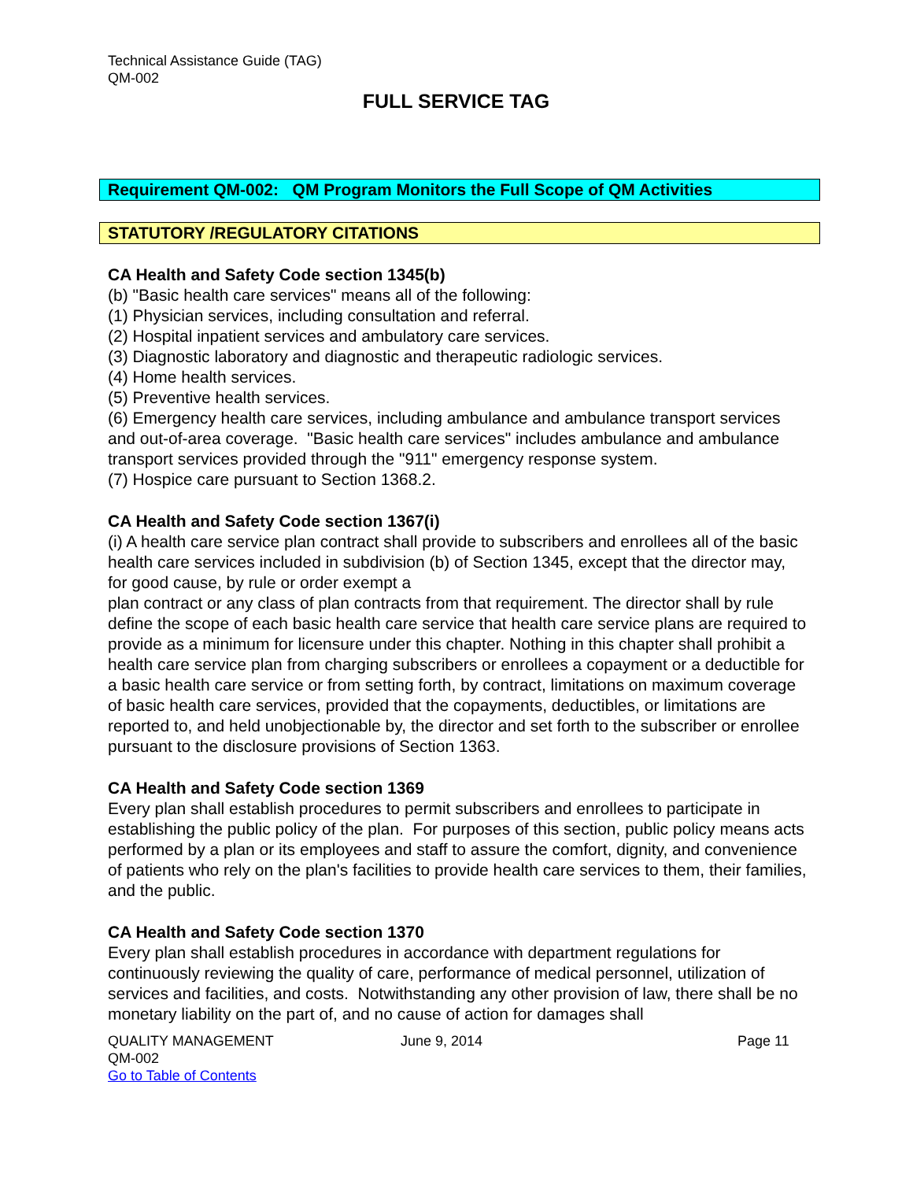Technical Assistance Guide (TAG)
QM-002
FULL SERVICE TAG
Requirement QM-002: QM Program Monitors the Full Scope of QM Activities
STATUTORY /REGULATORY CITATIONS
CA Health and Safety Code section 1345(b)
(b) "Basic health care services" means all of the following:
(1) Physician services, including consultation and referral.
(2) Hospital inpatient services and ambulatory care services.
(3) Diagnostic laboratory and diagnostic and therapeutic radiologic services.
(4) Home health services.
(5) Preventive health services.
(6) Emergency health care services, including ambulance and ambulance transport services and out-of-area coverage. "Basic health care services" includes ambulance and ambulance transport services provided through the "911" emergency response system.
(7) Hospice care pursuant to Section 1368.2.
CA Health and Safety Code section 1367(i)
(i) A health care service plan contract shall provide to subscribers and enrollees all of the basic health care services included in subdivision (b) of Section 1345, except that the director may, for good cause, by rule or order exempt a
plan contract or any class of plan contracts from that requirement. The director shall by rule define the scope of each basic health care service that health care service plans are required to provide as a minimum for licensure under this chapter. Nothing in this chapter shall prohibit a health care service plan from charging subscribers or enrollees a copayment or a deductible for a basic health care service or from setting forth, by contract, limitations on maximum coverage of basic health care services, provided that the copayments, deductibles, or limitations are reported to, and held unobjectionable by, the director and set forth to the subscriber or enrollee pursuant to the disclosure provisions of Section 1363.
CA Health and Safety Code section 1369
Every plan shall establish procedures to permit subscribers and enrollees to participate in establishing the public policy of the plan. For purposes of this section, public policy means acts performed by a plan or its employees and staff to assure the comfort, dignity, and convenience of patients who rely on the plan's facilities to provide health care services to them, their families, and the public.
CA Health and Safety Code section 1370
Every plan shall establish procedures in accordance with department regulations for continuously reviewing the quality of care, performance of medical personnel, utilization of services and facilities, and costs. Notwithstanding any other provision of law, there shall be no monetary liability on the part of, and no cause of action for damages shall
QUALITY MANAGEMENT
QM-002
Go to Table of Contents
June 9, 2014 Page 11